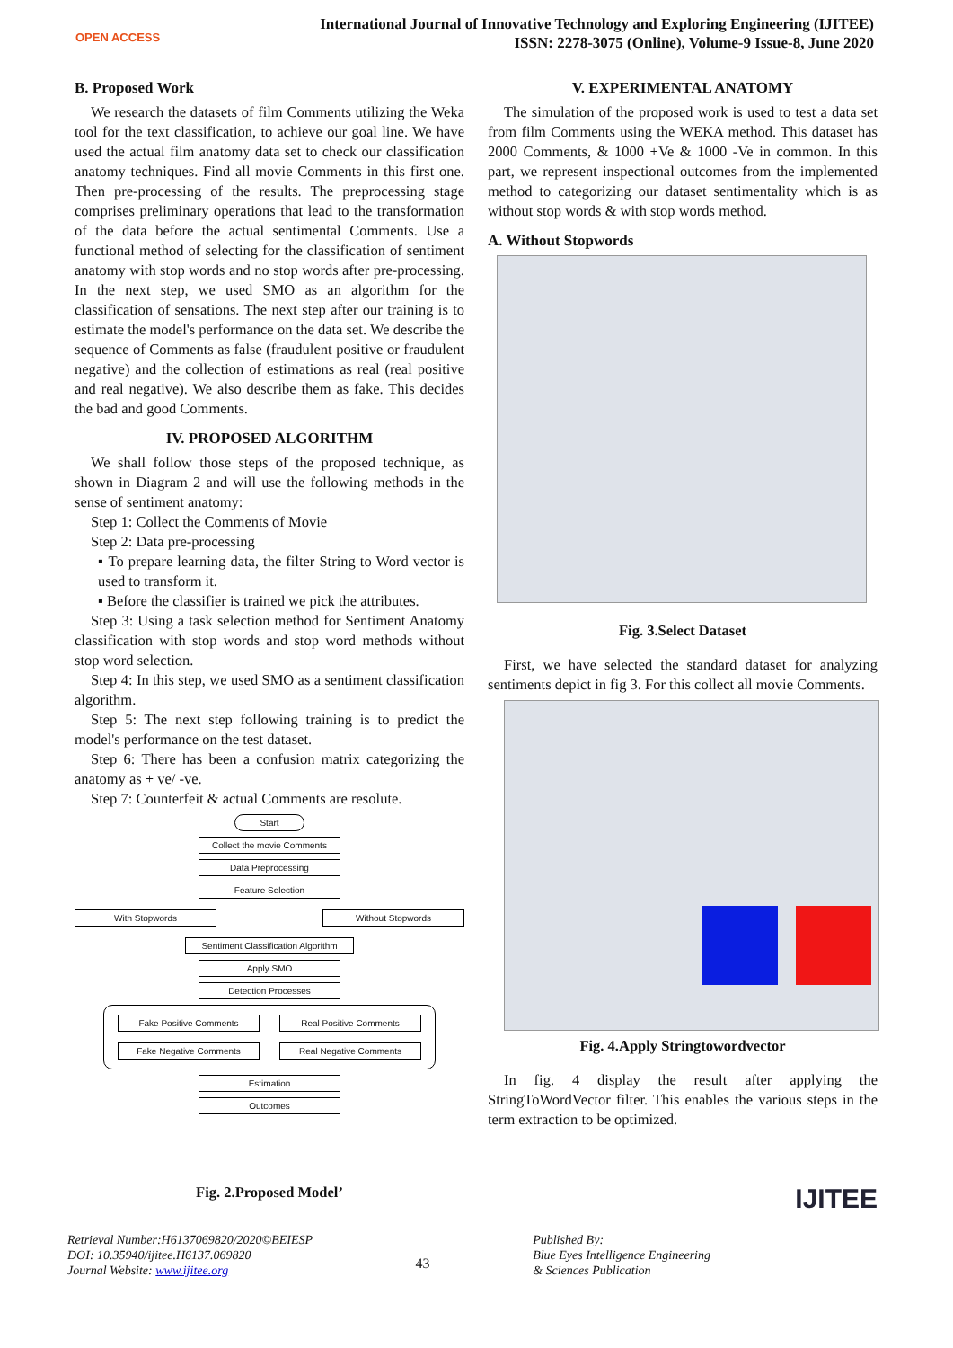OPEN ACCESS
International Journal of Innovative Technology and Exploring Engineering (IJITEE)
ISSN: 2278-3075 (Online), Volume-9 Issue-8, June 2020
B. Proposed Work
We research the datasets of film Comments utilizing the Weka tool for the text classification, to achieve our goal line. We have used the actual film anatomy data set to check our classification anatomy techniques. Find all movie Comments in this first one. Then pre-processing of the results. The preprocessing stage comprises preliminary operations that lead to the transformation of the data before the actual sentimental Comments. Use a functional method of selecting for the classification of sentiment anatomy with stop words and no stop words after pre-processing. In the next step, we used SMO as an algorithm for the classification of sensations. The next step after our training is to estimate the model's performance on the data set. We describe the sequence of Comments as false (fraudulent positive or fraudulent negative) and the collection of estimations as real (real positive and real negative). We also describe them as fake. This decides the bad and good Comments.
IV. PROPOSED ALGORITHM
We shall follow those steps of the proposed technique, as shown in Diagram 2 and will use the following methods in the sense of sentiment anatomy:
Step 1: Collect the Comments of Movie
Step 2: Data pre-processing
▪ To prepare learning data, the filter String to Word vector is used to transform it.
▪ Before the classifier is trained we pick the attributes.
Step 3: Using a task selection method for Sentiment Anatomy classification with stop words and stop word methods without stop word selection.
Step 4: In this step, we used SMO as a sentiment classification algorithm.
Step 5: The next step following training is to predict the model's performance on the test dataset.
Step 6: There has been a confusion matrix categorizing the anatomy as + ve/ -ve.
Step 7: Counterfeit & actual Comments are resolute.
Start
Collect the movie Comments
Data Preprocessing
Feature Selection
With Stopwords Without Stopwords
Sentiment Classification Algorithm
Apply SMO
Detection Processes
Fake Positive Comments
Real Positive Comments
Fake Negative Comments
Real Negative Comments
Estimation
Outcomes
Fig. 2.Proposed Model’
V. EXPERIMENTAL ANATOMY
The simulation of the proposed work is used to test a data set from film Comments using the WEKA method. This dataset has 2000 Comments, & 1000 +Ve & 1000 -Ve in common. In this part, we represent inspectional outcomes from the implemented method to categorizing our dataset sentimentality which is as without stop words & with stop words method.
A. Without Stopwords
Fig. 3.Select Dataset
First, we have selected the standard dataset for analyzing sentiments depict in fig 3. For this collect all movie Comments.
Fig. 4.Apply Stringtowordvector
In fig. 4 display the result after applying the StringToWordVector filter. This enables the various steps in the term extraction to be optimized.
IJITEE
Retrieval Number:H6137069820/2020©BEIESP
DOI: 10.35940/ijitee.H6137.069820
Journal Website: www.ijitee.org
43
Published By:
Blue Eyes Intelligence Engineering
& Sciences Publication